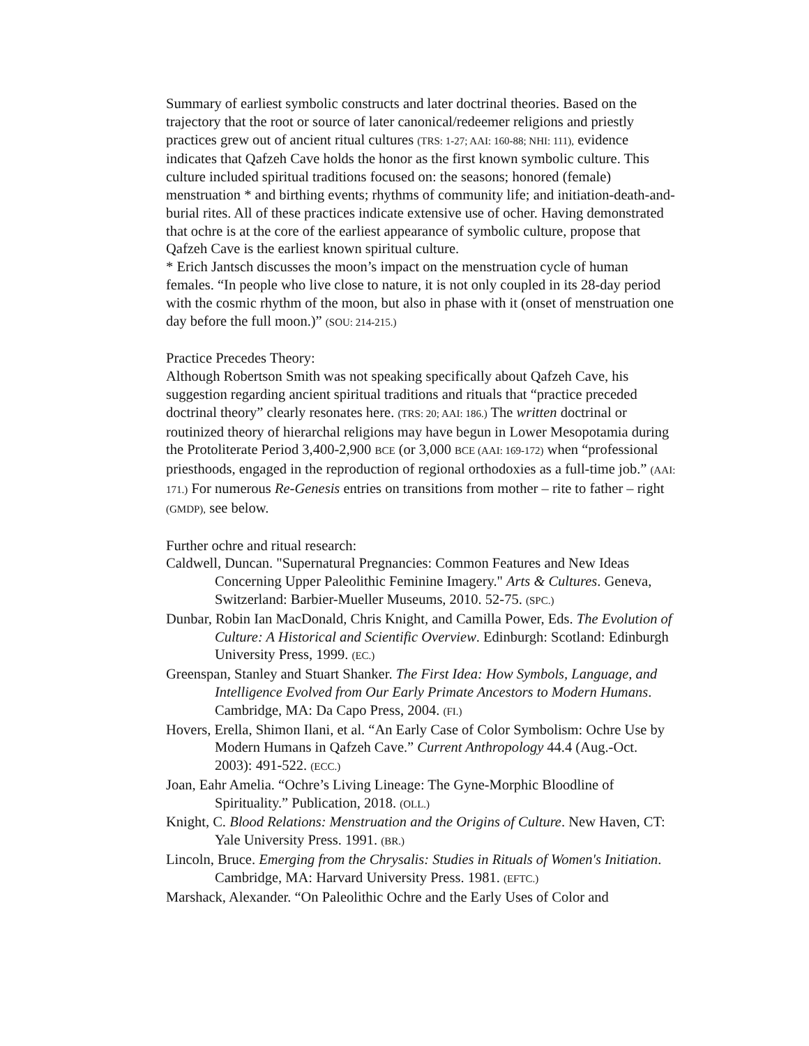Summary of earliest symbolic constructs and later doctrinal theories. Based on the trajectory that the root or source of later canonical/redeemer religions and priestly practices grew out of ancient ritual cultures (TRS: 1-27; AAI: 160-88; NHI: 111), evidence indicates that Qafzeh Cave holds the honor as the first known symbolic culture. This culture included spiritual traditions focused on: the seasons; honored (female) menstruation * and birthing events; rhythms of community life; and initiation-death-and-burial rites. All of these practices indicate extensive use of ocher. Having demonstrated that ochre is at the core of the earliest appearance of symbolic culture, propose that Qafzeh Cave is the earliest known spiritual culture.
* Erich Jantsch discusses the moon’s impact on the menstruation cycle of human females. “In people who live close to nature, it is not only coupled in its 28-day period with the cosmic rhythm of the moon, but also in phase with it (onset of menstruation one day before the full moon.)” (SOU: 214-215.)
Practice Precedes Theory:
Although Robertson Smith was not speaking specifically about Qafzeh Cave, his suggestion regarding ancient spiritual traditions and rituals that “practice preceded doctrinal theory” clearly resonates here. (TRS: 20; AAI: 186.) The written doctrinal or routinized theory of hierarchal religions may have begun in Lower Mesopotamia during the Protoliterate Period 3,400-2,900 BCE (or 3,000 BCE (AAI: 169-172) when “professional priesthoods, engaged in the reproduction of regional orthodoxies as a full-time job.” (AAI: 171.) For numerous Re-Genesis entries on transitions from mother – rite to father – right (GMDP), see below.
Further ochre and ritual research:
Caldwell, Duncan. "Supernatural Pregnancies: Common Features and New Ideas Concerning Upper Paleolithic Feminine Imagery." Arts & Cultures. Geneva, Switzerland: Barbier-Mueller Museums, 2010. 52-75. (SPC.)
Dunbar, Robin Ian MacDonald, Chris Knight, and Camilla Power, Eds. The Evolution of Culture: A Historical and Scientific Overview. Edinburgh: Scotland: Edinburgh University Press, 1999. (EC.)
Greenspan, Stanley and Stuart Shanker. The First Idea: How Symbols, Language, and Intelligence Evolved from Our Early Primate Ancestors to Modern Humans. Cambridge, MA: Da Capo Press, 2004. (FI.)
Hovers, Erella, Shimon Ilani, et al. “An Early Case of Color Symbolism: Ochre Use by Modern Humans in Qafzeh Cave.” Current Anthropology 44.4 (Aug.-Oct. 2003): 491-522. (ECC.)
Joan, Eahr Amelia. “Ochre’s Living Lineage: The Gyne-Morphic Bloodline of Spirituality.” Publication, 2018. (OLL.)
Knight, C. Blood Relations: Menstruation and the Origins of Culture. New Haven, CT: Yale University Press. 1991. (BR.)
Lincoln, Bruce. Emerging from the Chrysalis: Studies in Rituals of Women's Initiation. Cambridge, MA: Harvard University Press. 1981. (EFTC.)
Marshack, Alexander. “On Paleolithic Ochre and the Early Uses of Color and